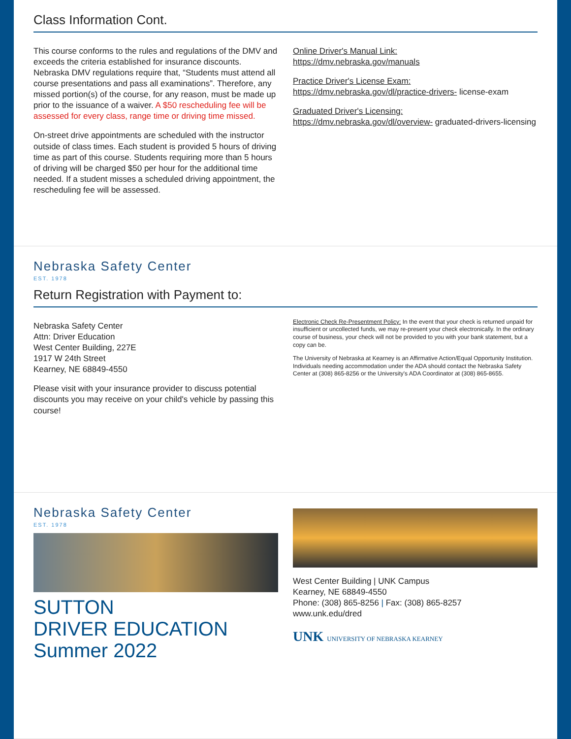Class Information Cont.
This course conforms to the rules and regulations of the DMV and exceeds the criteria established for insurance discounts. Nebraska DMV regulations require that, “Students must attend all course presentations and pass all examinations”. Therefore, any missed portion(s) of the course, for any reason, must be made up prior to the issuance of a waiver. A $50 rescheduling fee will be assessed for every class, range time or driving time missed.
On-street drive appointments are scheduled with the instructor outside of class times. Each student is provided 5 hours of driving time as part of this course. Students requiring more than 5 hours of driving will be charged $50 per hour for the additional time needed. If a student misses a scheduled driving appointment, the rescheduling fee will be assessed.
Online Driver's Manual Link:
https://dmv.nebraska.gov/manuals
Practice Driver's License Exam:
https://dmv.nebraska.gov/dl/practice-drivers- license-exam
Graduated Driver's Licensing:
https://dmv.nebraska.gov/dl/overview- graduated-drivers-licensing
Nebraska Safety Center
EST. 1978
Return Registration with Payment to:
Nebraska Safety Center
Attn: Driver Education
West Center Building, 227E
1917 W 24th Street
Kearney, NE 68849-4550
Please visit with your insurance provider to discuss potential discounts you may receive on your child's vehicle by passing this course!
Electronic Check Re-Presentment Policy: In the event that your check is returned unpaid for insufficient or uncollected funds, we may re-present your check electronically. In the ordinary course of business, your check will not be provided to you with your bank statement, but a copy can be.
The University of Nebraska at Kearney is an Affirmative Action/Equal Opportunity Institution. Individuals needing accommodation under the ADA should contact the Nebraska Safety Center at (308) 865-8256 or the University's ADA Coordinator at (308) 865-8655.
Nebraska Safety Center
EST. 1978
SUTTON
DRIVER EDUCATION
Summer 2022
West Center Building | UNK Campus
Kearney, NE 68849-4550
Phone: (308) 865-8256 | Fax: (308) 865-8257
www.unk.edu/dred
UNK UNIVERSITY OF NEBRASKA KEARNEY